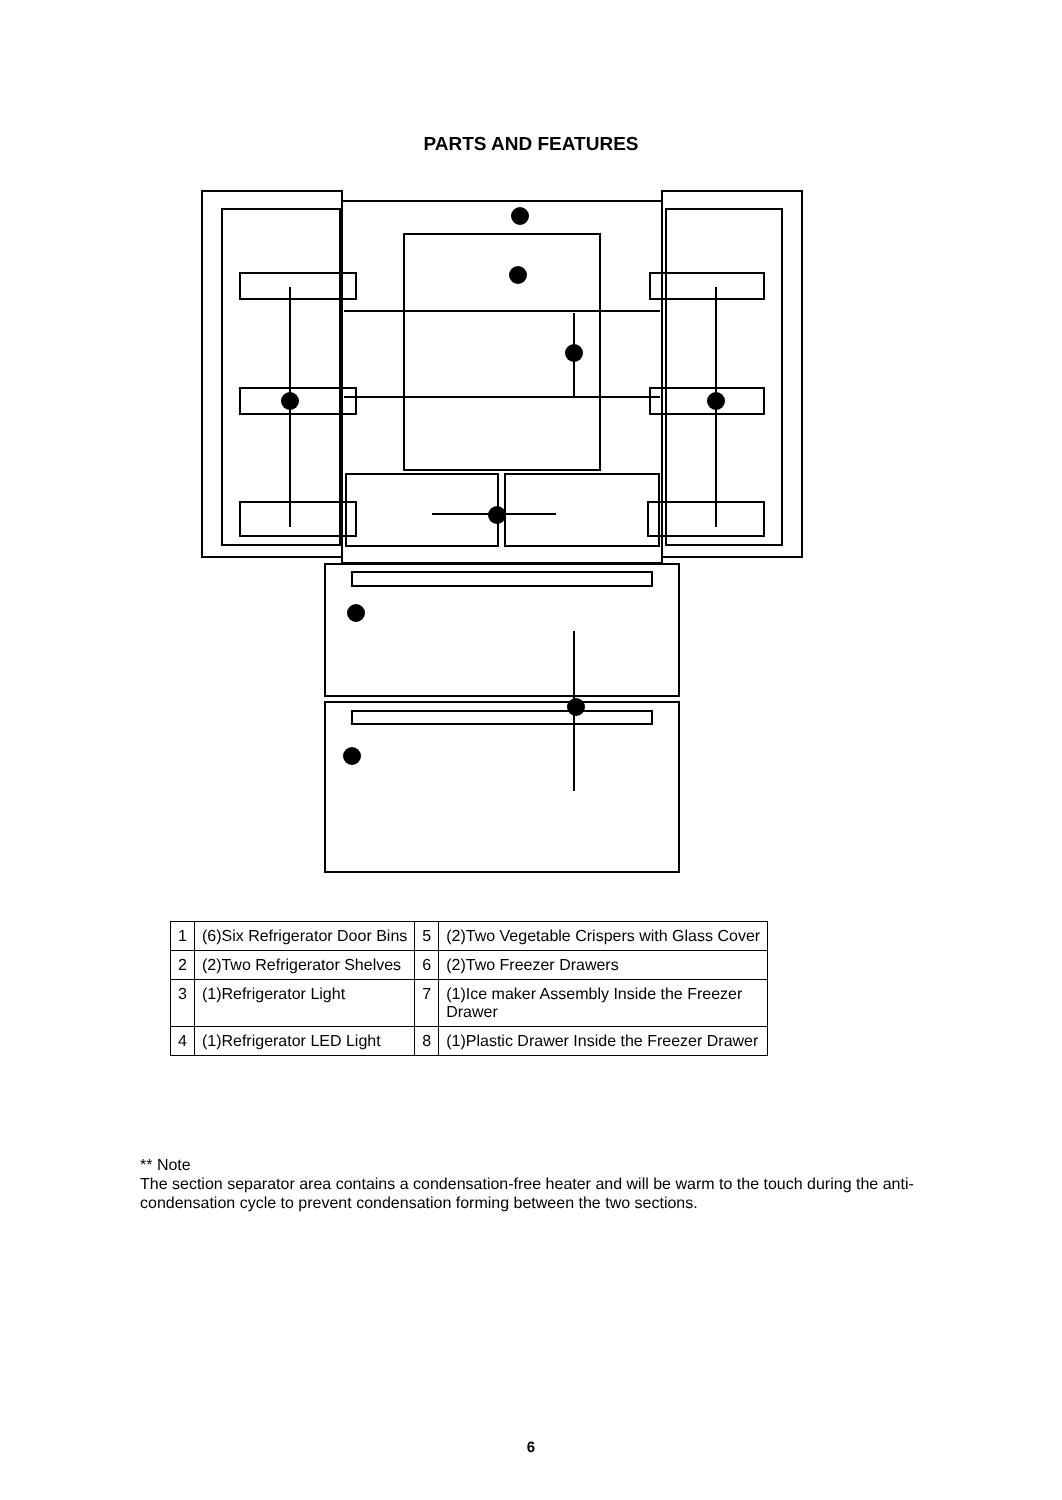PARTS AND FEATURES
| 1 | (6)Six Refrigerator Door Bins | 5 | (2)Two Vegetable Crispers with Glass Cover |
| 2 | (2)Two Refrigerator Shelves | 6 | (2)Two Freezer Drawers |
| 3 | (1)Refrigerator Light | 7 | (1)Ice maker Assembly Inside the Freezer Drawer |
| 4 | (1)Refrigerator LED Light | 8 | (1)Plastic Drawer Inside the Freezer Drawer |
** Note
The section separator area contains a condensation-free heater and will be warm to the touch during the anti-condensation cycle to prevent condensation forming between the two sections.
6